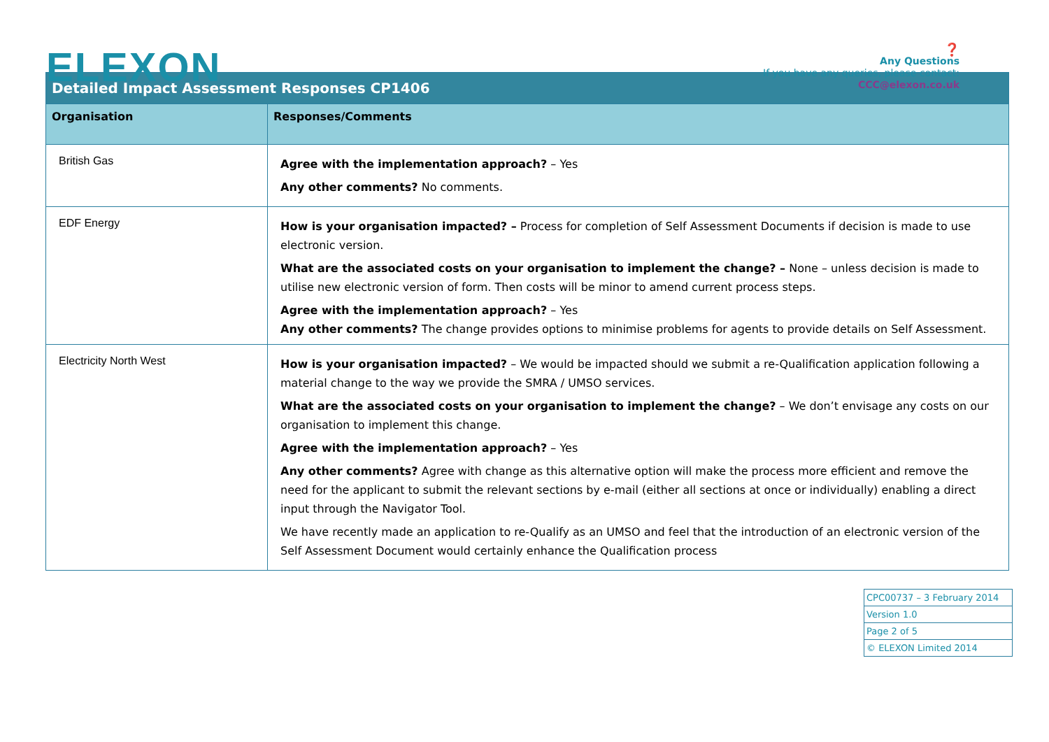ELEXON
❓
Any Questions
If you have any queries, please contact:
CCC@elexon.co.uk
| Detailed Impact Assessment Responses CP1406 | |
| --- | --- |
| Organisation | Responses/Comments |
| British Gas | Agree with the implementation approach? – Yes Any other comments? No comments. |
| EDF Energy | How is your organisation impacted? – Process for completion of Self Assessment Documents if decision is made to use electronic version. What are the associated costs on your organisation to implement the change? – None – unless decision is made to utilise new electronic version of form. Then costs will be minor to amend current process steps. Agree with the implementation approach? – Yes Any other comments? The change provides options to minimise problems for agents to provide details on Self Assessment. |
| Electricity North West | How is your organisation impacted? – We would be impacted should we submit a re-Qualification application following a material change to the way we provide the SMRA / UMSO services. What are the associated costs on your organisation to implement the change? – We don’t envisage any costs on our organisation to implement this change. Agree with the implementation approach? – Yes Any other comments? Agree with change as this alternative option will make the process more efficient and remove the need for the applicant to submit the relevant sections by e-mail (either all sections at once or individually) enabling a direct input through the Navigator Tool. We have recently made an application to re-Qualify as an UMSO and feel that the introduction of an electronic version of the Self Assessment Document would certainly enhance the Qualification process |
| CPC00737 – 3 February 2014 |
| Version 1.0 |
| Page 2 of 5 |
| © ELEXON Limited 2014 |